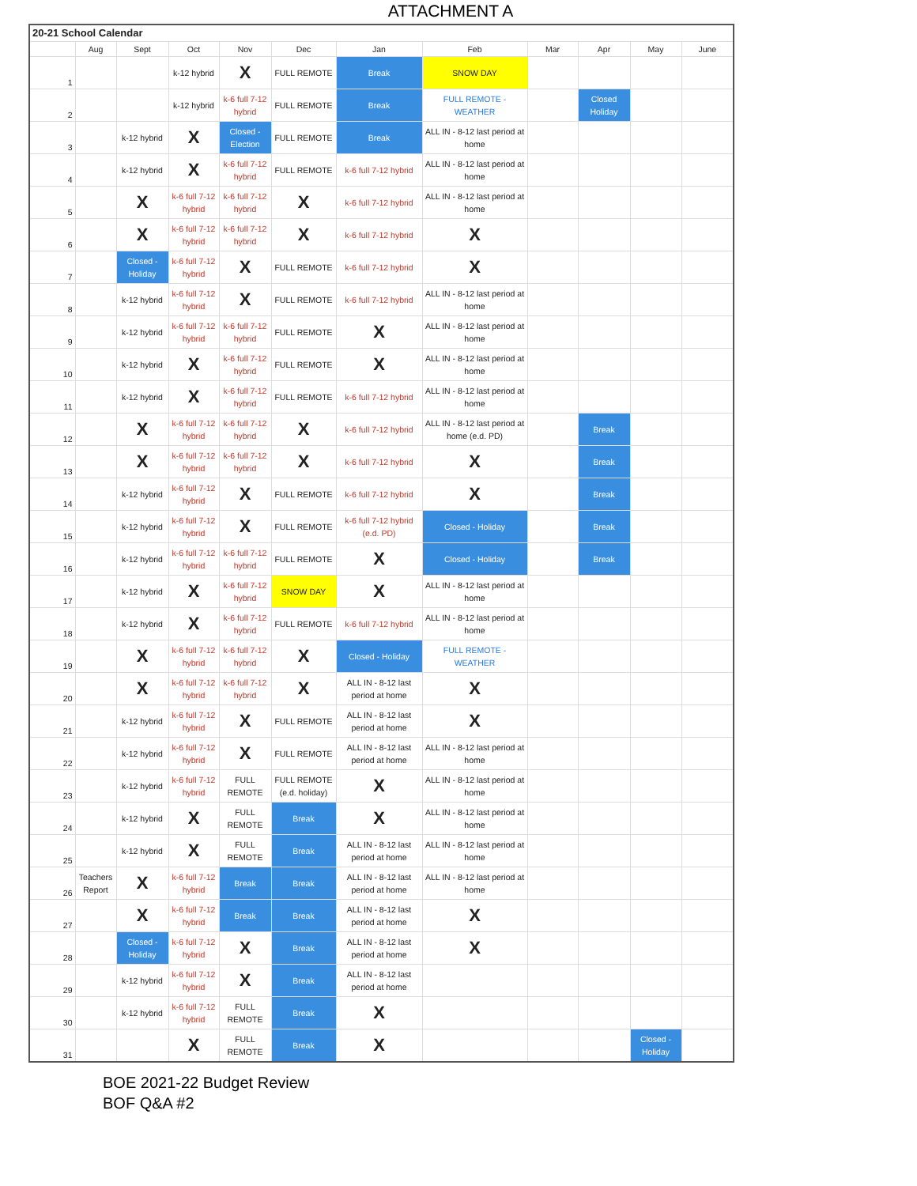ATTACHMENT A
| 20-21 School Calendar | | | | | | | | | | | |
| | Aug | Sept | Oct | Nov | Dec | Jan | Feb | Mar | Apr | May | June |
| 1 | | | k-12 hybrid | X | FULL REMOTE | Break | SNOW DAY | | | | |
| 2 | | | k-12 hybrid | k-6 full 7-12 hybrid | FULL REMOTE | Break | FULL REMOTE - WEATHER | | Closed Holiday | | |
| 3 | | k-12 hybrid | X | Closed - Election | FULL REMOTE | Break | ALL IN - 8-12 last period at home | | | | |
| 4 | | k-12 hybrid | X | k-6 full 7-12 hybrid | FULL REMOTE | k-6 full 7-12 hybrid | ALL IN - 8-12 last period at home | | | | |
| 5 | | X | k-6 full 7-12 hybrid | k-6 full 7-12 hybrid | X | k-6 full 7-12 hybrid | ALL IN - 8-12 last period at home | | | | |
| 6 | | X | k-6 full 7-12 hybrid | k-6 full 7-12 hybrid | X | k-6 full 7-12 hybrid | X | | | | |
| 7 | | Closed - Holiday | k-6 full 7-12 hybrid | X | FULL REMOTE | k-6 full 7-12 hybrid | X | | | | |
| 8 | | k-12 hybrid | k-6 full 7-12 hybrid | X | FULL REMOTE | k-6 full 7-12 hybrid | ALL IN - 8-12 last period at home | | | | |
| 9 | | k-12 hybrid | k-6 full 7-12 hybrid | k-6 full 7-12 hybrid | FULL REMOTE | X | ALL IN - 8-12 last period at home | | | | |
| 10 | | k-12 hybrid | X | k-6 full 7-12 hybrid | FULL REMOTE | X | ALL IN - 8-12 last period at home | | | | |
| 11 | | k-12 hybrid | X | k-6 full 7-12 hybrid | FULL REMOTE | k-6 full 7-12 hybrid | ALL IN - 8-12 last period at home | | | | |
| 12 | | X | k-6 full 7-12 hybrid | k-6 full 7-12 hybrid | X | k-6 full 7-12 hybrid | ALL IN - 8-12 last period at home (e.d. PD) | | Break | | |
| 13 | | X | k-6 full 7-12 hybrid | k-6 full 7-12 hybrid | X | k-6 full 7-12 hybrid | X | | Break | | |
| 14 | | k-12 hybrid | k-6 full 7-12 hybrid | X | FULL REMOTE | k-6 full 7-12 hybrid | X | | Break | | |
| 15 | | k-12 hybrid | k-6 full 7-12 hybrid | X | FULL REMOTE | k-6 full 7-12 hybrid (e.d. PD) | Closed - Holiday | | Break | | |
| 16 | | k-12 hybrid | k-6 full 7-12 hybrid | k-6 full 7-12 hybrid | FULL REMOTE | X | Closed - Holiday | | Break | | |
| 17 | | k-12 hybrid | X | k-6 full 7-12 hybrid | SNOW DAY | X | ALL IN - 8-12 last period at home | | | | |
| 18 | | k-12 hybrid | X | k-6 full 7-12 hybrid | FULL REMOTE | k-6 full 7-12 hybrid | ALL IN - 8-12 last period at home | | | | |
| 19 | | X | k-6 full 7-12 hybrid | k-6 full 7-12 hybrid | X | Closed - Holiday | FULL REMOTE - WEATHER | | | | |
| 20 | | X | k-6 full 7-12 hybrid | k-6 full 7-12 hybrid | X | ALL IN - 8-12 last period at home | X | | | | |
| 21 | | k-12 hybrid | k-6 full 7-12 hybrid | X | FULL REMOTE | ALL IN - 8-12 last period at home | X | | | | |
| 22 | | k-12 hybrid | k-6 full 7-12 hybrid | X | FULL REMOTE | ALL IN - 8-12 last period at home | ALL IN - 8-12 last period at home | | | | |
| 23 | | k-12 hybrid | k-6 full 7-12 hybrid | FULL REMOTE | FULL REMOTE (e.d. holiday) | X | ALL IN - 8-12 last period at home | | | | |
| 24 | | k-12 hybrid | X | FULL REMOTE | Break | X | ALL IN - 8-12 last period at home | | | | |
| 25 | | k-12 hybrid | X | FULL REMOTE | Break | ALL IN - 8-12 last period at home | ALL IN - 8-12 last period at home | | | | |
| 26 | Teachers Report | X | k-6 full 7-12 hybrid | Break | Break | ALL IN - 8-12 last period at home | ALL IN - 8-12 last period at home | | | | |
| 27 | | X | k-6 full 7-12 hybrid | Break | Break | ALL IN - 8-12 last period at home | X | | | | |
| 28 | | Closed - Holiday | k-6 full 7-12 hybrid | X | Break | ALL IN - 8-12 last period at home | X | | | | |
| 29 | | k-12 hybrid | k-6 full 7-12 hybrid | X | Break | ALL IN - 8-12 last period at home | | | | | |
| 30 | | k-12 hybrid | k-6 full 7-12 hybrid | FULL REMOTE | Break | X | | | | | |
| 31 | | | X | FULL REMOTE | Break | X | | | | Closed - Holiday | |
BOE 2021-22 Budget Review
BOF Q&A #2